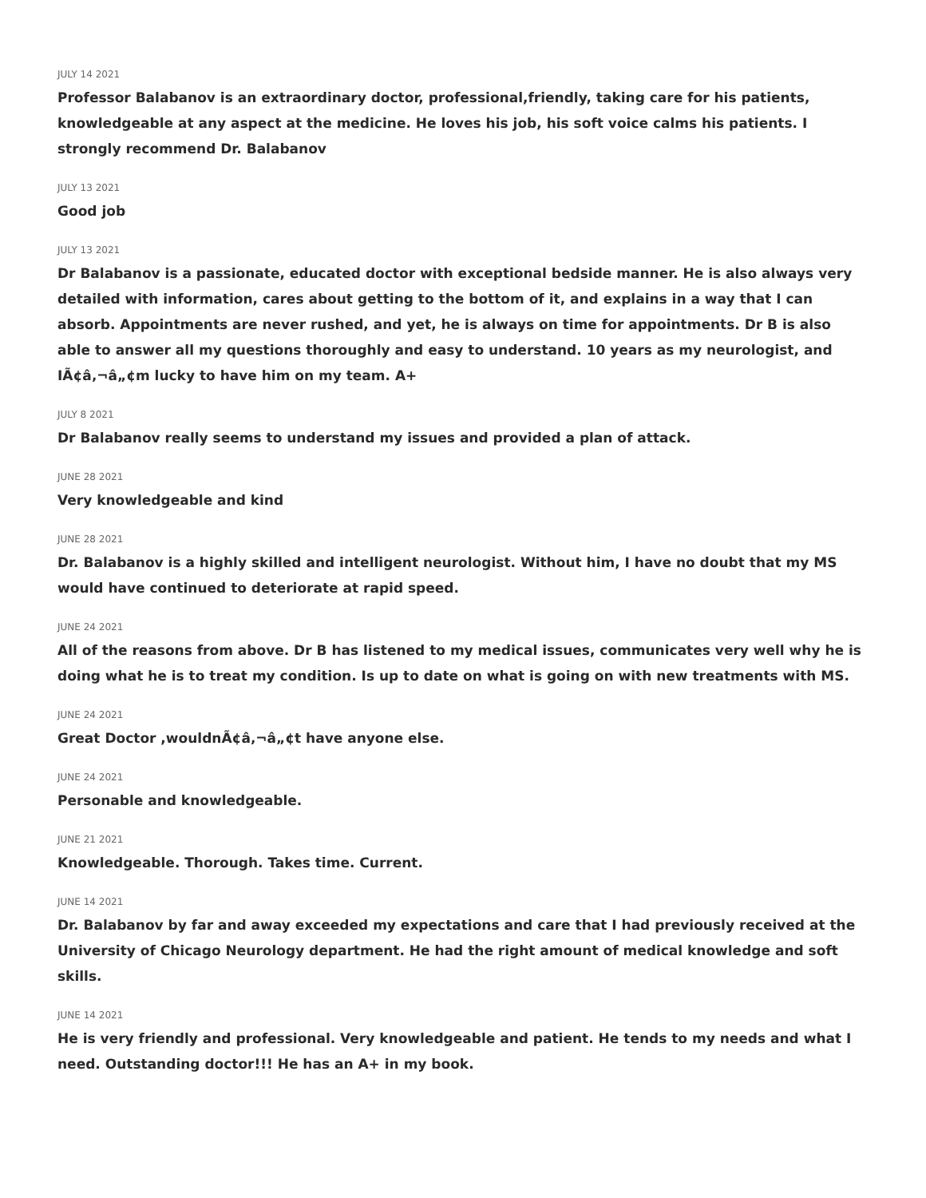JULY 14 2021
Professor Balabanov is an extraordinary doctor, professional,friendly, taking care for his patients, knowledgeable at any aspect at the medicine. He loves his job, his soft voice calms his patients. I strongly recommend Dr. Balabanov
JULY 13 2021
Good job
JULY 13 2021
Dr Balabanov is a passionate, educated doctor with exceptional bedside manner. He is also always very detailed with information, cares about getting to the bottom of it, and explains in a way that I can absorb. Appointments are never rushed, and yet, he is always on time for appointments. Dr B is also able to answer all my questions thoroughly and easy to understand. 10 years as my neurologist, and IÃ¢â‚¬â„¢m lucky to have him on my team. A+
JULY 8 2021
Dr Balabanov really seems to understand my issues and provided a plan of attack.
JUNE 28 2021
Very knowledgeable and kind
JUNE 28 2021
Dr. Balabanov is a highly skilled and intelligent neurologist. Without him, I have no doubt that my MS would have continued to deteriorate at rapid speed.
JUNE 24 2021
All of the reasons from above. Dr B has listened to my medical issues, communicates very well why he is doing what he is to treat my condition. Is up to date on what is going on with new treatments with MS.
JUNE 24 2021
Great Doctor ,wouldnÃ¢â‚¬â„¢t have anyone else.
JUNE 24 2021
Personable and knowledgeable.
JUNE 21 2021
Knowledgeable. Thorough. Takes time. Current.
JUNE 14 2021
Dr. Balabanov by far and away exceeded my expectations and care that I had previously received at the University of Chicago Neurology department. He had the right amount of medical knowledge and soft skills.
JUNE 14 2021
He is very friendly and professional. Very knowledgeable and patient. He tends to my needs and what I need. Outstanding doctor!!! He has an A+ in my book.